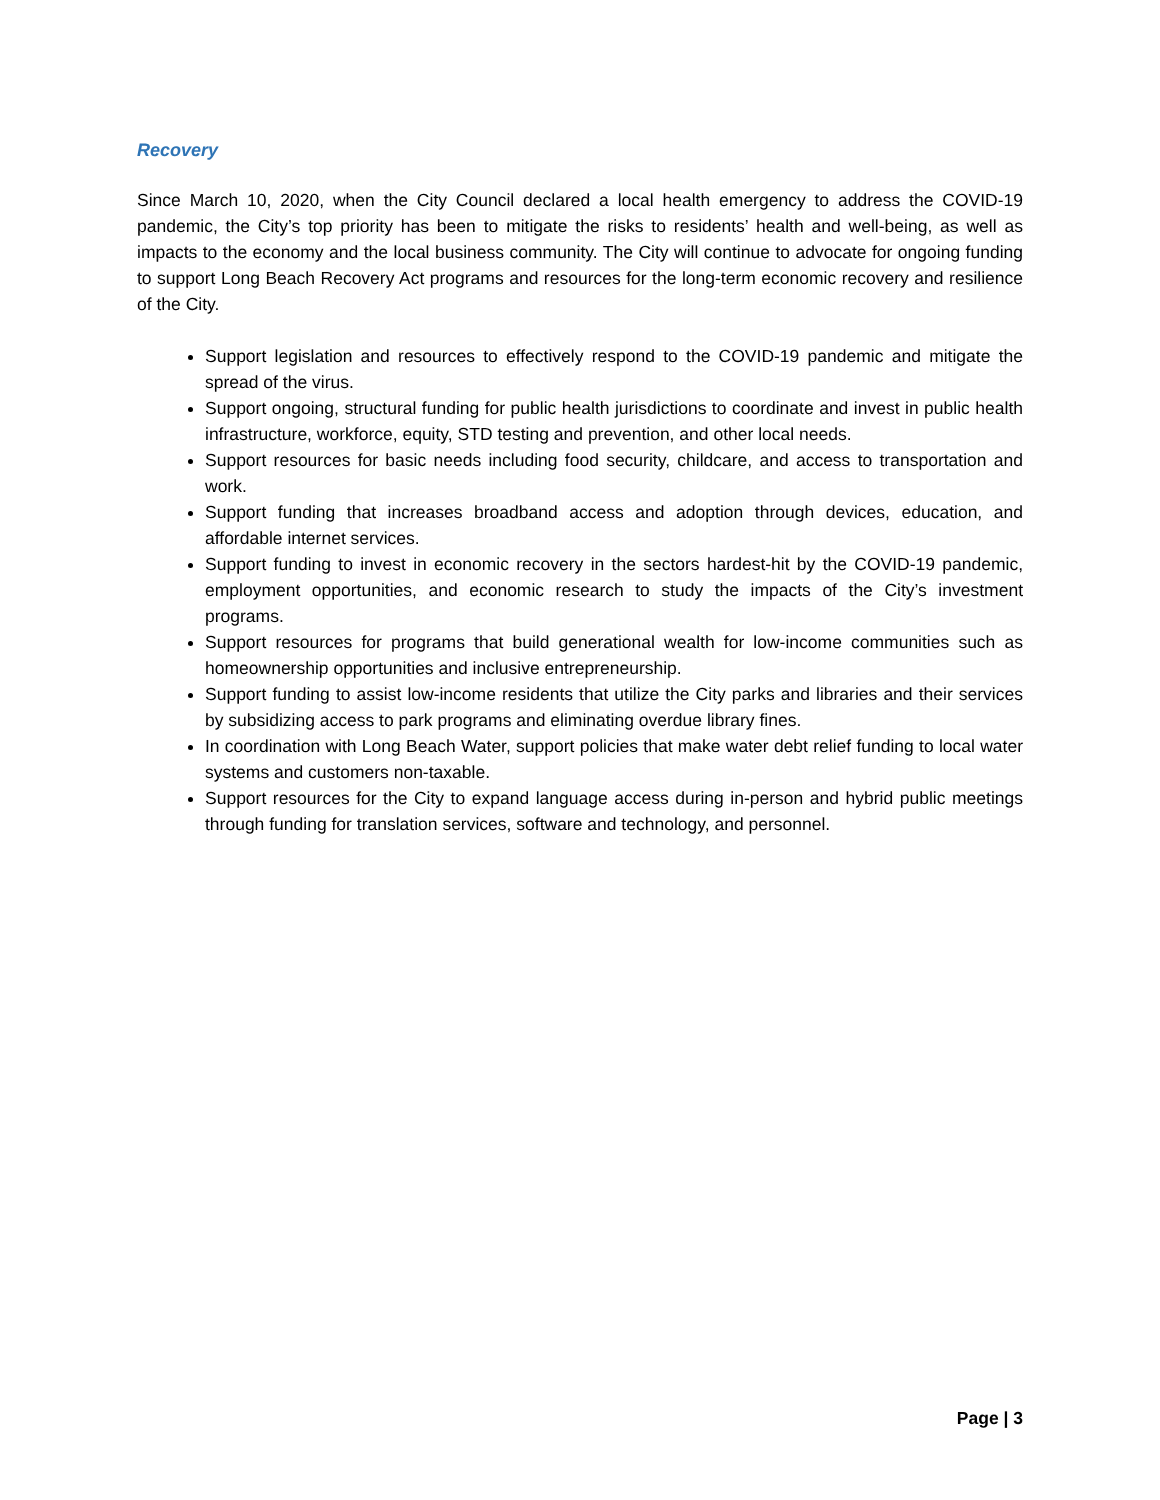Recovery
Since March 10, 2020, when the City Council declared a local health emergency to address the COVID-19 pandemic, the City’s top priority has been to mitigate the risks to residents’ health and well-being, as well as impacts to the economy and the local business community. The City will continue to advocate for ongoing funding to support Long Beach Recovery Act programs and resources for the long-term economic recovery and resilience of the City.
Support legislation and resources to effectively respond to the COVID-19 pandemic and mitigate the spread of the virus.
Support ongoing, structural funding for public health jurisdictions to coordinate and invest in public health infrastructure, workforce, equity, STD testing and prevention, and other local needs.
Support resources for basic needs including food security, childcare, and access to transportation and work.
Support funding that increases broadband access and adoption through devices, education, and affordable internet services.
Support funding to invest in economic recovery in the sectors hardest-hit by the COVID-19 pandemic, employment opportunities, and economic research to study the impacts of the City’s investment programs.
Support resources for programs that build generational wealth for low-income communities such as homeownership opportunities and inclusive entrepreneurship.
Support funding to assist low-income residents that utilize the City parks and libraries and their services by subsidizing access to park programs and eliminating overdue library fines.
In coordination with Long Beach Water, support policies that make water debt relief funding to local water systems and customers non-taxable.
Support resources for the City to expand language access during in-person and hybrid public meetings through funding for translation services, software and technology, and personnel.
Page | 3